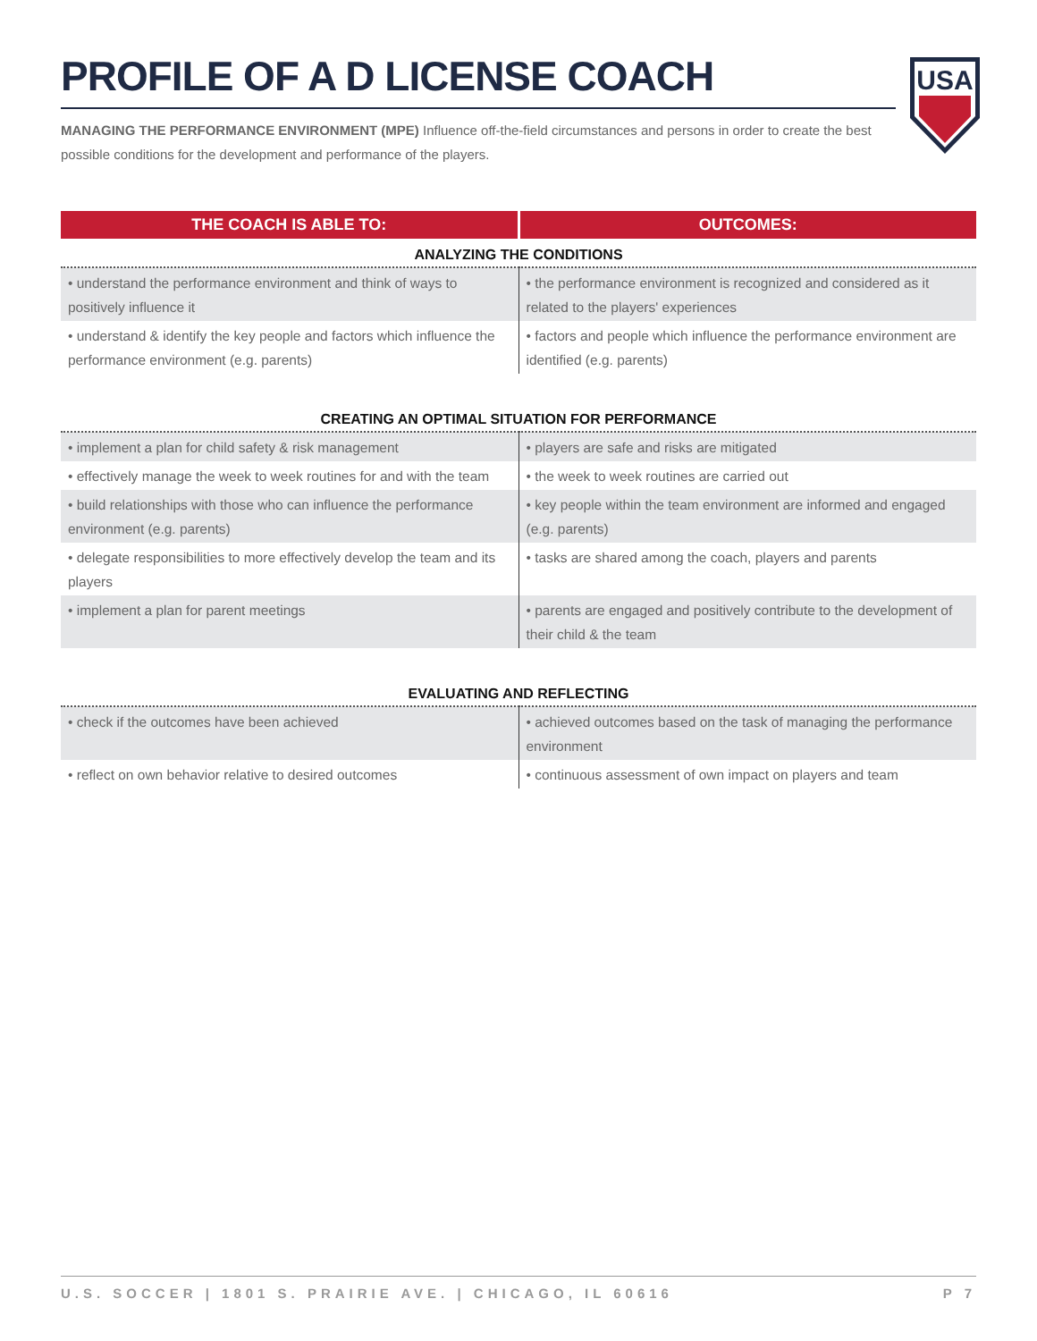USA
PROFILE OF A D LICENSE COACH
MANAGING THE PERFORMANCE ENVIRONMENT (MPE) Influence off-the-field circumstances and persons in order to create the best possible conditions for the development and performance of the players.
| THE COACH IS ABLE TO: | OUTCOMES: |
| --- | --- |
| ANALYZING THE CONDITIONS | |
| • understand the performance environment and think of ways to positively influence it | • the performance environment is recognized and considered as it related to the players' experiences |
| • understand & identify the key people and factors which influence the performance environment (e.g. parents) | • factors and people which influence the performance environment are identified (e.g. parents) |
| CREATING AN OPTIMAL SITUATION FOR PERFORMANCE | |
| • implement a plan for child safety & risk management | • players are safe and risks are mitigated |
| • effectively manage the week to week routines for and with the team | • the week to week routines are carried out |
| • build relationships with those who can influence the performance environment (e.g. parents) | • key people within the team environment are informed and engaged (e.g. parents) |
| • delegate responsibilities to more effectively develop the team and its players | • tasks are shared among the coach, players and parents |
| • implement a plan for parent meetings | • parents are engaged and positively contribute to the development of their child & the team |
| EVALUATING AND REFLECTING | |
| • check if the outcomes have been achieved | • achieved outcomes based on the task of managing the performance environment |
| • reflect on own behavior relative to desired outcomes | • continuous assessment of own impact on players and team |
U.S. SOCCER | 1801 S. PRAIRIE AVE. | CHICAGO, IL 60616 P 7